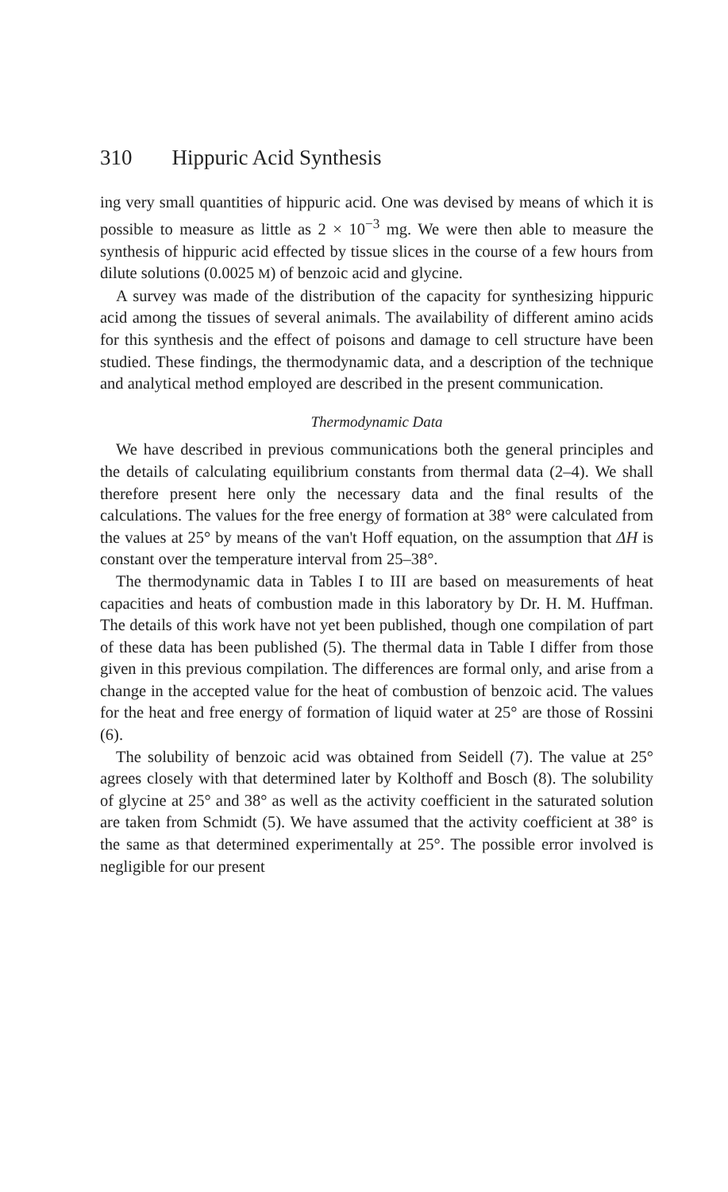310 Hippuric Acid Synthesis
ing very small quantities of hippuric acid. One was devised by means of which it is possible to measure as little as 2 × 10<sup>−3</sup> mg. We were then able to measure the synthesis of hippuric acid effected by tissue slices in the course of a few hours from dilute solutions (0.0025 M) of benzoic acid and glycine.
A survey was made of the distribution of the capacity for synthesizing hippuric acid among the tissues of several animals. The availability of different amino acids for this synthesis and the effect of poisons and damage to cell structure have been studied. These findings, the thermodynamic data, and a description of the technique and analytical method employed are described in the present communication.
Thermodynamic Data
We have described in previous communications both the general principles and the details of calculating equilibrium constants from thermal data (2–4). We shall therefore present here only the necessary data and the final results of the calculations. The values for the free energy of formation at 38° were calculated from the values at 25° by means of the van't Hoff equation, on the assumption that ΔH is constant over the temperature interval from 25–38°.
The thermodynamic data in Tables I to III are based on measurements of heat capacities and heats of combustion made in this laboratory by Dr. H. M. Huffman. The details of this work have not yet been published, though one compilation of part of these data has been published (5). The thermal data in Table I differ from those given in this previous compilation. The differences are formal only, and arise from a change in the accepted value for the heat of combustion of benzoic acid. The values for the heat and free energy of formation of liquid water at 25° are those of Rossini (6).
The solubility of benzoic acid was obtained from Seidell (7). The value at 25° agrees closely with that determined later by Kolthoff and Bosch (8). The solubility of glycine at 25° and 38° as well as the activity coefficient in the saturated solution are taken from Schmidt (5). We have assumed that the activity coefficient at 38° is the same as that determined experimentally at 25°. The possible error involved is negligible for our present